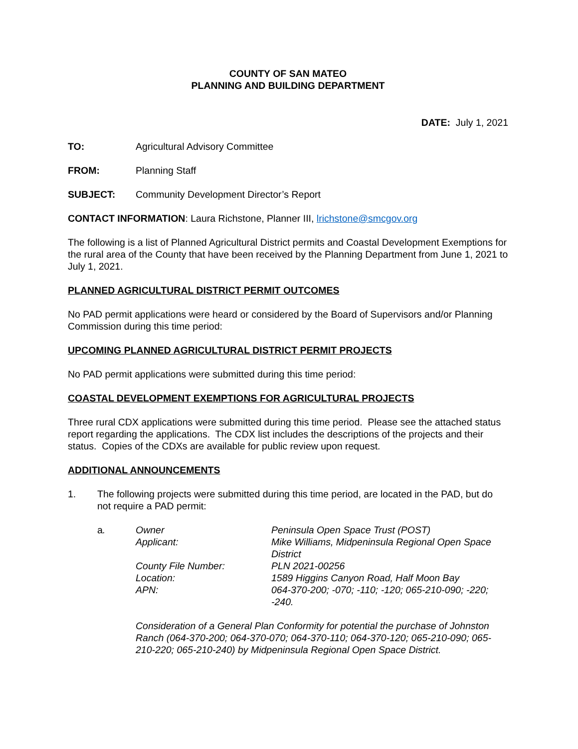COUNTY OF SAN MATEO
PLANNING AND BUILDING DEPARTMENT
DATE: July 1, 2021
TO: Agricultural Advisory Committee
FROM: Planning Staff
SUBJECT: Community Development Director’s Report
CONTACT INFORMATION: Laura Richstone, Planner III, lrichstone@smcgov.org
The following is a list of Planned Agricultural District permits and Coastal Development Exemptions for the rural area of the County that have been received by the Planning Department from June 1, 2021 to July 1, 2021.
PLANNED AGRICULTURAL DISTRICT PERMIT OUTCOMES
No PAD permit applications were heard or considered by the Board of Supervisors and/or Planning Commission during this time period:
UPCOMING PLANNED AGRICULTURAL DISTRICT PERMIT PROJECTS
No PAD permit applications were submitted during this time period:
COASTAL DEVELOPMENT EXEMPTIONS FOR AGRICULTURAL PROJECTS
Three rural CDX applications were submitted during this time period. Please see the attached status report regarding the applications. The CDX list includes the descriptions of the projects and their status. Copies of the CDXs are available for public review upon request.
ADDITIONAL ANNOUNCEMENTS
1. The following projects were submitted during this time period, are located in the PAD, but do not require a PAD permit:
a. Owner Peninsula Open Space Trust (POST)
Applicant: Mike Williams, Midpeninsula Regional Open Space District
County File Number: PLN 2021-00256
Location: 1589 Higgins Canyon Road, Half Moon Bay
APN: 064-370-200; -070; -110; -120; 065-210-090; -220; -240.
Consideration of a General Plan Conformity for potential the purchase of Johnston Ranch (064-370-200; 064-370-070; 064-370-110; 064-370-120; 065-210-090; 065-210-220; 065-210-240) by Midpeninsula Regional Open Space District.